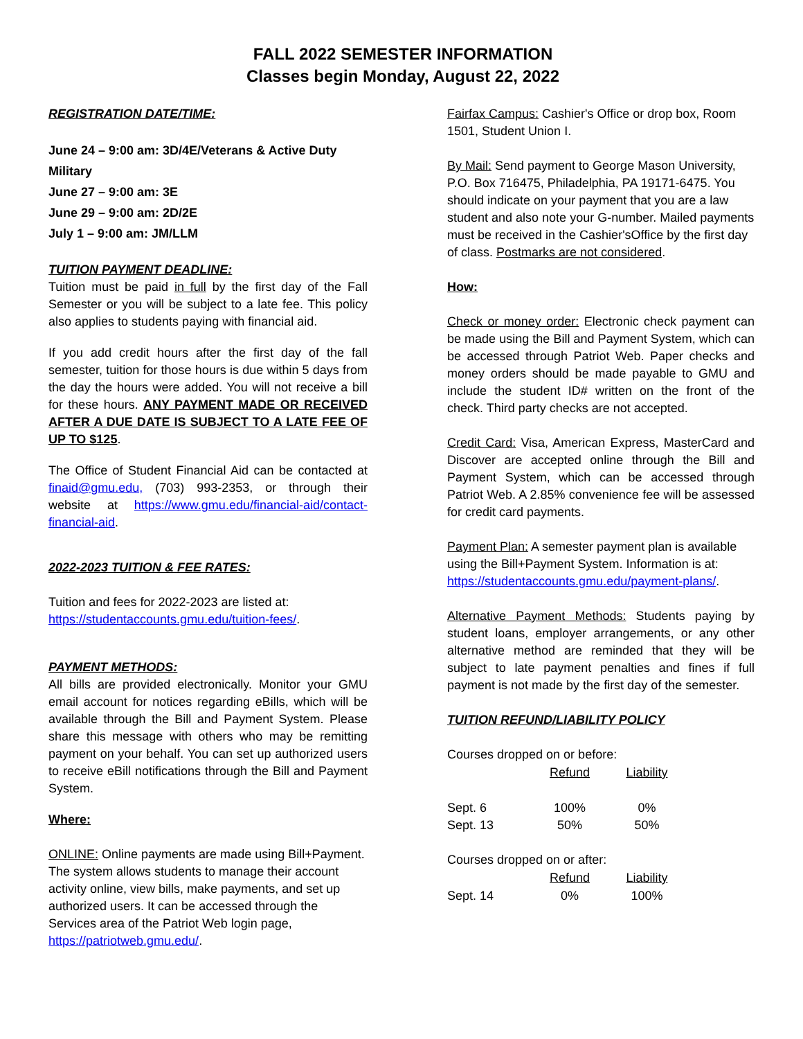FALL 2022 SEMESTER INFORMATION
Classes begin Monday, August 22, 2022
REGISTRATION DATE/TIME:
June 24 – 9:00 am: 3D/4E/Veterans & Active Duty Military
June 27 – 9:00 am: 3E
June 29 – 9:00 am: 2D/2E
July 1 – 9:00 am: JM/LLM
TUITION PAYMENT DEADLINE:
Tuition must be paid in full by the first day of the Fall Semester or you will be subject to a late fee. This policy also applies to students paying with financial aid.
If you add credit hours after the first day of the fall semester, tuition for those hours is due within 5 days from the day the hours were added. You will not receive a bill for these hours. ANY PAYMENT MADE OR RECEIVED AFTER A DUE DATE IS SUBJECT TO A LATE FEE OF UP TO $125.
The Office of Student Financial Aid can be contacted at finaid@gmu.edu, (703) 993-2353, or through their website at https://www.gmu.edu/financial-aid/contact-financial-aid.
2022-2023 TUITION & FEE RATES:
Tuition and fees for 2022-2023 are listed at:
https://studentaccounts.gmu.edu/tuition-fees/.
PAYMENT METHODS:
All bills are provided electronically. Monitor your GMU email account for notices regarding eBills, which will be available through the Bill and Payment System. Please share this message with others who may be remitting payment on your behalf. You can set up authorized users to receive eBill notifications through the Bill and Payment System.
Where:
ONLINE: Online payments are made using Bill+Payment. The system allows students to manage their account activity online, view bills, make payments, and set up authorized users. It can be accessed through the Services area of the Patriot Web login page, https://patriotweb.gmu.edu/.
Fairfax Campus: Cashier's Office or drop box, Room 1501, Student Union I.
By Mail: Send payment to George Mason University, P.O. Box 716475, Philadelphia, PA 19171-6475. You should indicate on your payment that you are a law student and also note your G-number. Mailed payments must be received in the Cashier'sOffice by the first day of class. Postmarks are not considered.
How:
Check or money order: Electronic check payment can be made using the Bill and Payment System, which can be accessed through Patriot Web. Paper checks and money orders should be made payable to GMU and include the student ID# written on the front of the check. Third party checks are not accepted.
Credit Card: Visa, American Express, MasterCard and Discover are accepted online through the Bill and Payment System, which can be accessed through Patriot Web. A 2.85% convenience fee will be assessed for credit card payments.
Payment Plan: A semester payment plan is available using the Bill+Payment System. Information is at: https://studentaccounts.gmu.edu/payment-plans/.
Alternative Payment Methods: Students paying by student loans, employer arrangements, or any other alternative method are reminded that they will be subject to late payment penalties and fines if full payment is not made by the first day of the semester.
TUITION REFUND/LIABILITY POLICY
| Courses dropped on or before: | | |
| | Refund | Liability |
| Sept. 6 | 100% | 0% |
| Sept. 13 | 50% | 50% |
| Courses dropped on or after: | | |
| | Refund | Liability |
| Sept. 14 | 0% | 100% |